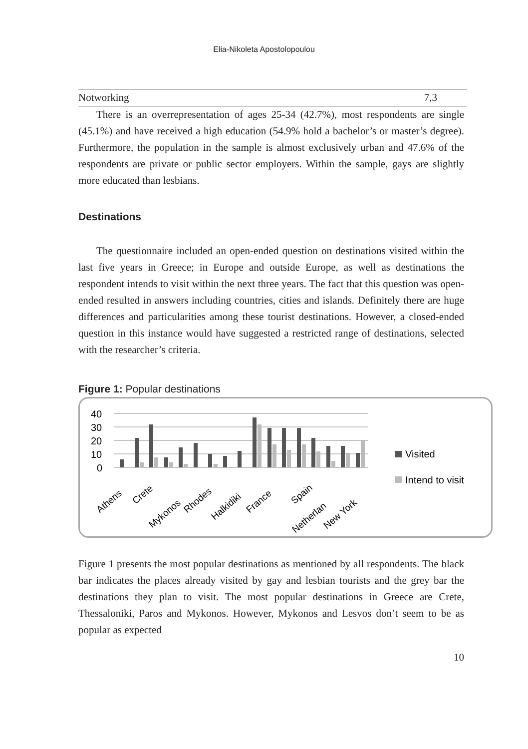Elia-Nikoleta Apostolopoulou
| Notworking | 7,3 |
There is an overrepresentation of ages 25-34 (42.7%), most respondents are single (45.1%) and have received a high education (54.9% hold a bachelor’s or master’s degree). Furthermore, the population in the sample is almost exclusively urban and 47.6% of the respondents are private or public sector employers. Within the sample, gays are slightly more educated than lesbians.
Destinations
The questionnaire included an open-ended question on destinations visited within the last five years in Greece; in Europe and outside Europe, as well as destinations the respondent intends to visit within the next three years. The fact that this question was open-ended resulted in answers including countries, cities and islands. Definitely there are huge differences and particularities among these tourist destinations. However, a closed-ended question in this instance would have suggested a restricted range of destinations, selected with the researcher’s criteria.
Figure 1: Popular destinations
40
30
20
10
0
Athens
Crete
Mykonos
Rhodes
Halkidiki
France
Spain
Netherlan
New York
Visited
Intend to visit
Figure 1 presents the most popular destinations as mentioned by all respondents. The black bar indicates the places already visited by gay and lesbian tourists and the grey bar the destinations they plan to visit. The most popular destinations in Greece are Crete, Thessaloniki, Paros and Mykonos. However, Mykonos and Lesvos don’t seem to be as popular as expected
10